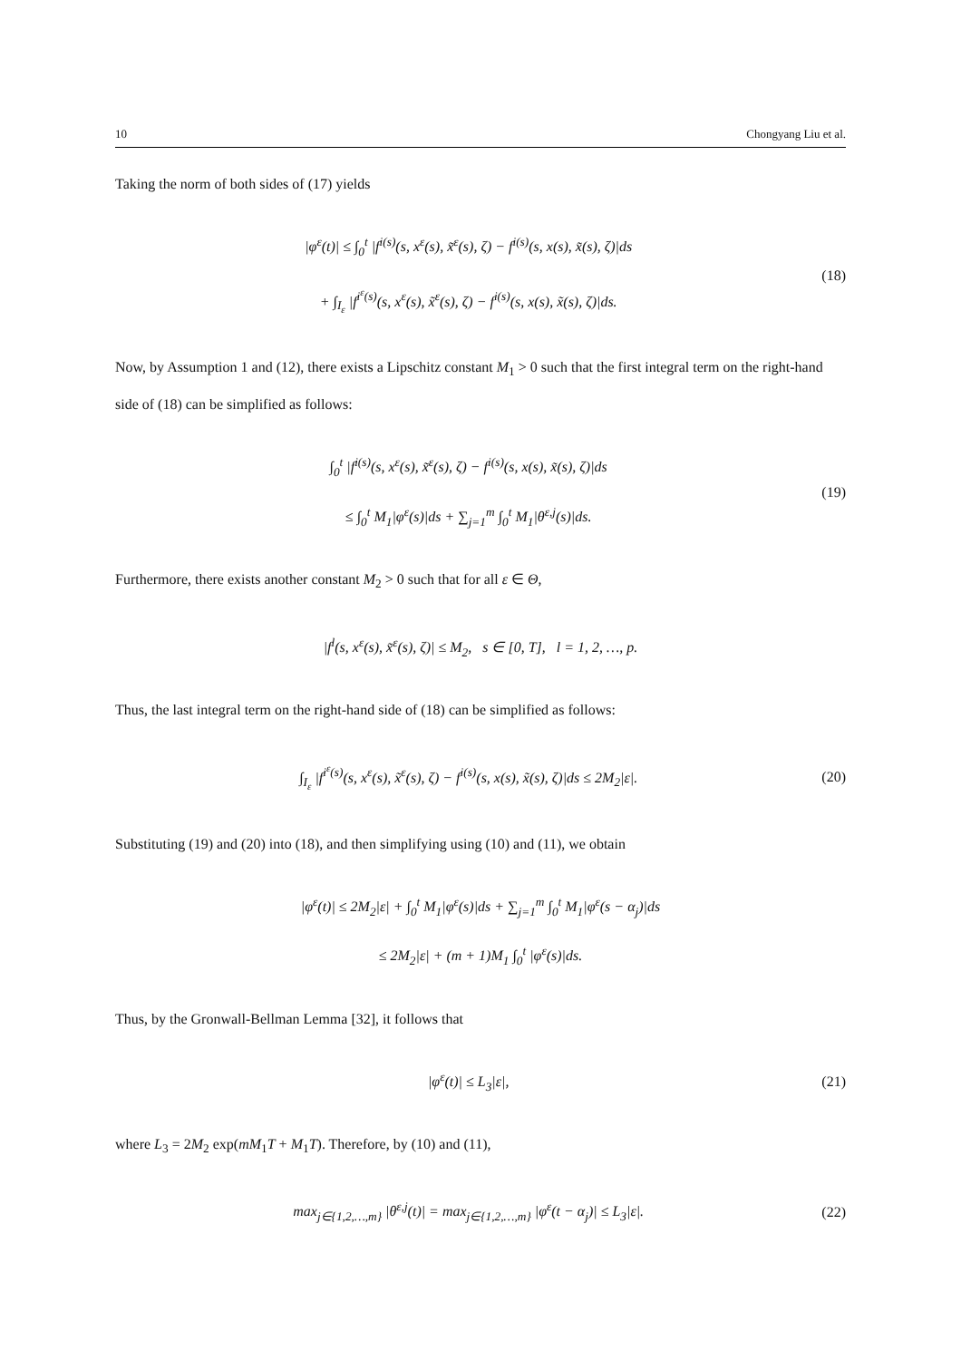10 Chongyang Liu et al.
Taking the norm of both sides of (17) yields
|φ<sup>ε</sup>(t)| ≤ ∫<sub>0</sub><sup>t</sup> |f<sup>i(s)</sup>(s, x<sup>ε</sup>(s), x̃<sup>ε</sup>(s), ζ) − f<sup>i(s)</sup>(s, x(s), x̃(s), ζ)|ds
+ ∫<sub>I<sub>ε</sub></sub> |f<sup>i<sup>ε</sup>(s)</sup>(s, x<sup>ε</sup>(s), x̃<sup>ε</sup>(s), ζ) − f<sup>i(s)</sup>(s, x(s), x̃(s), ζ)|ds.
(18)
Now, by Assumption 1 and (12), there exists a Lipschitz constant M<sub>1</sub> > 0 such that the first integral term on the right-hand side of (18) can be simplified as follows:
∫<sub>0</sub><sup>t</sup> |f<sup>i(s)</sup>(s, x<sup>ε</sup>(s), x̃<sup>ε</sup>(s), ζ) − f<sup>i(s)</sup>(s, x(s), x̃(s), ζ)|ds
≤ ∫<sub>0</sub><sup>t</sup> M<sub>1</sub>|φ<sup>ε</sup>(s)|ds + ∑<sub>j=1</sub><sup>m</sup> ∫<sub>0</sub><sup>t</sup> M<sub>1</sub>|θ<sup>ε,j</sup>(s)|ds.
(19)
Furthermore, there exists another constant M<sub>2</sub> > 0 such that for all ε ∈ Θ,
|f<sup>l</sup>(s, x<sup>ε</sup>(s), x̃<sup>ε</sup>(s), ζ)| ≤ M<sub>2</sub>, s ∈ [0, T], l = 1, 2, …, p.
Thus, the last integral term on the right-hand side of (18) can be simplified as follows:
∫<sub>I<sub>ε</sub></sub> |f<sup>i<sup>ε</sup>(s)</sup>(s, x<sup>ε</sup>(s), x̃<sup>ε</sup>(s), ζ) − f<sup>i(s)</sup>(s, x(s), x̃(s), ζ)|ds ≤ 2M<sub>2</sub>|ε|.
(20)
Substituting (19) and (20) into (18), and then simplifying using (10) and (11), we obtain
|φ<sup>ε</sup>(t)| ≤ 2M<sub>2</sub>|ε| + ∫<sub>0</sub><sup>t</sup> M<sub>1</sub>|φ<sup>ε</sup>(s)|ds + ∑<sub>j=1</sub><sup>m</sup> ∫<sub>0</sub><sup>t</sup> M<sub>1</sub>|φ<sup>ε</sup>(s − α<sub>j</sub>)|ds
≤ 2M<sub>2</sub>|ε| + (m + 1)M<sub>1</sub> ∫<sub>0</sub><sup>t</sup> |φ<sup>ε</sup>(s)|ds.
Thus, by the Gronwall-Bellman Lemma [32], it follows that
|φ<sup>ε</sup>(t)| ≤ L<sub>3</sub>|ε|,
(21)
where L<sub>3</sub> = 2M<sub>2</sub> exp(mM<sub>1</sub>T + M<sub>1</sub>T). Therefore, by (10) and (11),
max<sub>j∈{1,2,…,m}</sub> |θ<sup>ε,j</sup>(t)| = max<sub>j∈{1,2,…,m}</sub> |φ<sup>ε</sup>(t − α<sub>j</sub>)| ≤ L<sub>3</sub>|ε|.
(22)